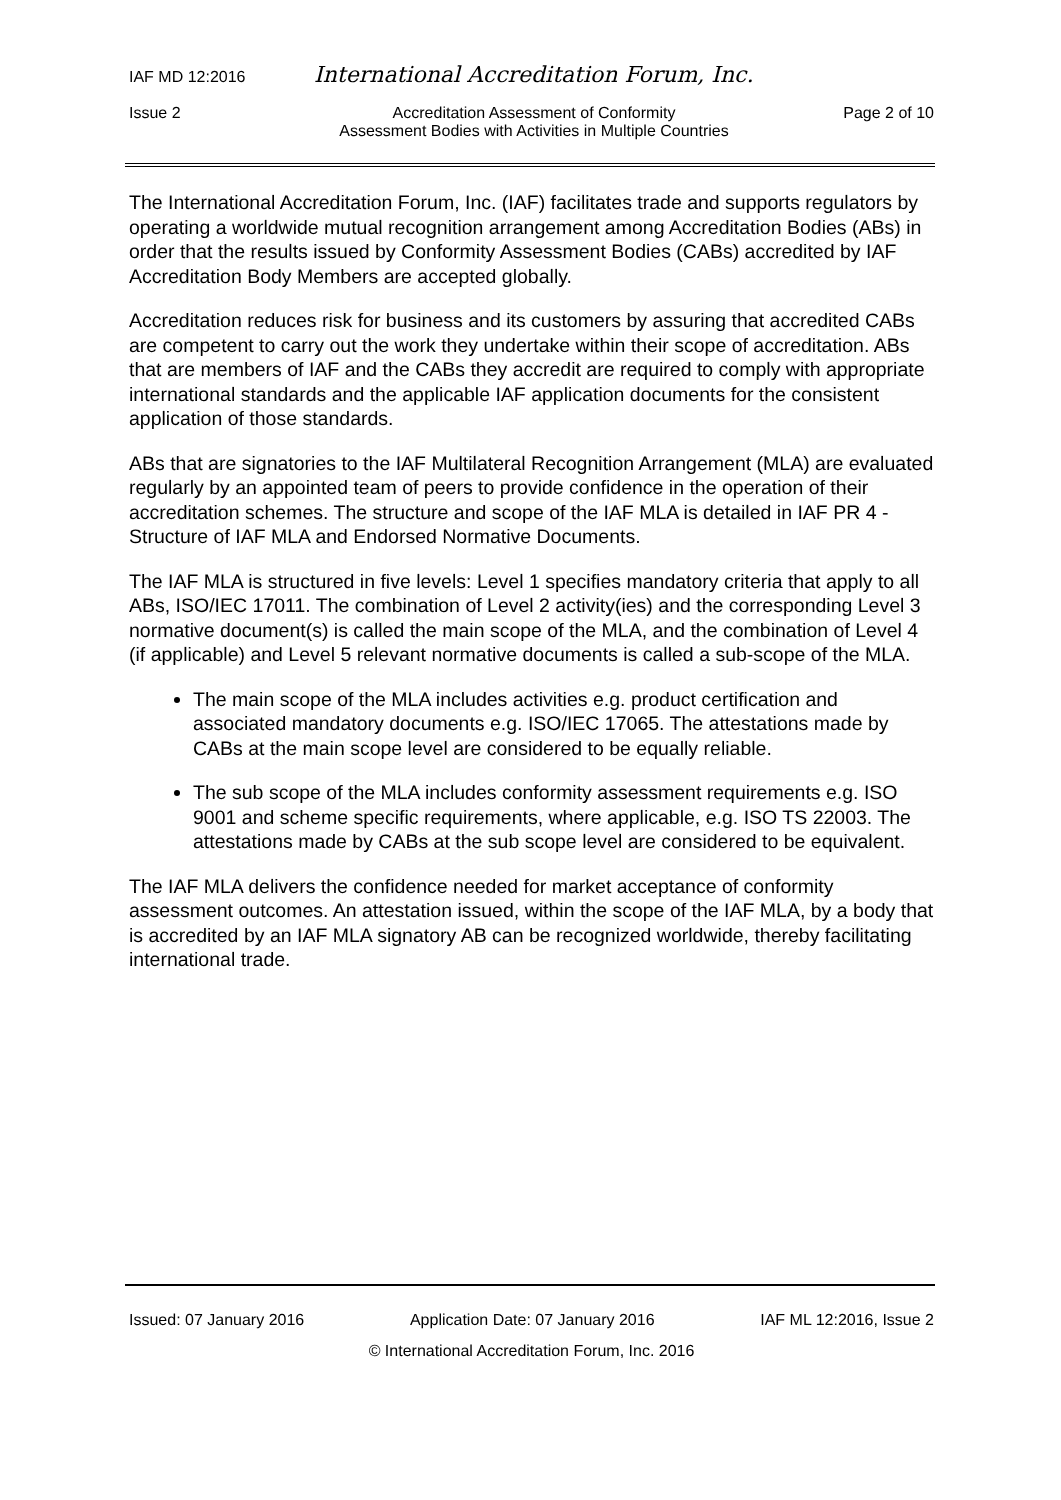IAF MD 12:2016 International Accreditation Forum, Inc.
Issue 2 Accreditation Assessment of Conformity
Assessment Bodies with Activities in Multiple Countries Page 2 of 10
The International Accreditation Forum, Inc. (IAF) facilitates trade and supports regulators by operating a worldwide mutual recognition arrangement among Accreditation Bodies (ABs) in order that the results issued by Conformity Assessment Bodies (CABs) accredited by IAF Accreditation Body Members are accepted globally.
Accreditation reduces risk for business and its customers by assuring that accredited CABs are competent to carry out the work they undertake within their scope of accreditation. ABs that are members of IAF and the CABs they accredit are required to comply with appropriate international standards and the applicable IAF application documents for the consistent application of those standards.
ABs that are signatories to the IAF Multilateral Recognition Arrangement (MLA) are evaluated regularly by an appointed team of peers to provide confidence in the operation of their accreditation schemes. The structure and scope of the IAF MLA is detailed in IAF PR 4 - Structure of IAF MLA and Endorsed Normative Documents.
The IAF MLA is structured in five levels: Level 1 specifies mandatory criteria that apply to all ABs, ISO/IEC 17011. The combination of Level 2 activity(ies) and the corresponding Level 3 normative document(s) is called the main scope of the MLA, and the combination of Level 4 (if applicable) and Level 5 relevant normative documents is called a sub-scope of the MLA.
The main scope of the MLA includes activities e.g. product certification and associated mandatory documents e.g. ISO/IEC 17065. The attestations made by CABs at the main scope level are considered to be equally reliable.
The sub scope of the MLA includes conformity assessment requirements e.g. ISO 9001 and scheme specific requirements, where applicable, e.g. ISO TS 22003. The attestations made by CABs at the sub scope level are considered to be equivalent.
The IAF MLA delivers the confidence needed for market acceptance of conformity assessment outcomes. An attestation issued, within the scope of the IAF MLA, by a body that is accredited by an IAF MLA signatory AB can be recognized worldwide, thereby facilitating international trade.
Issued: 07 January 2016 Application Date: 07 January 2016 IAF ML 12:2016, Issue 2
© International Accreditation Forum, Inc. 2016